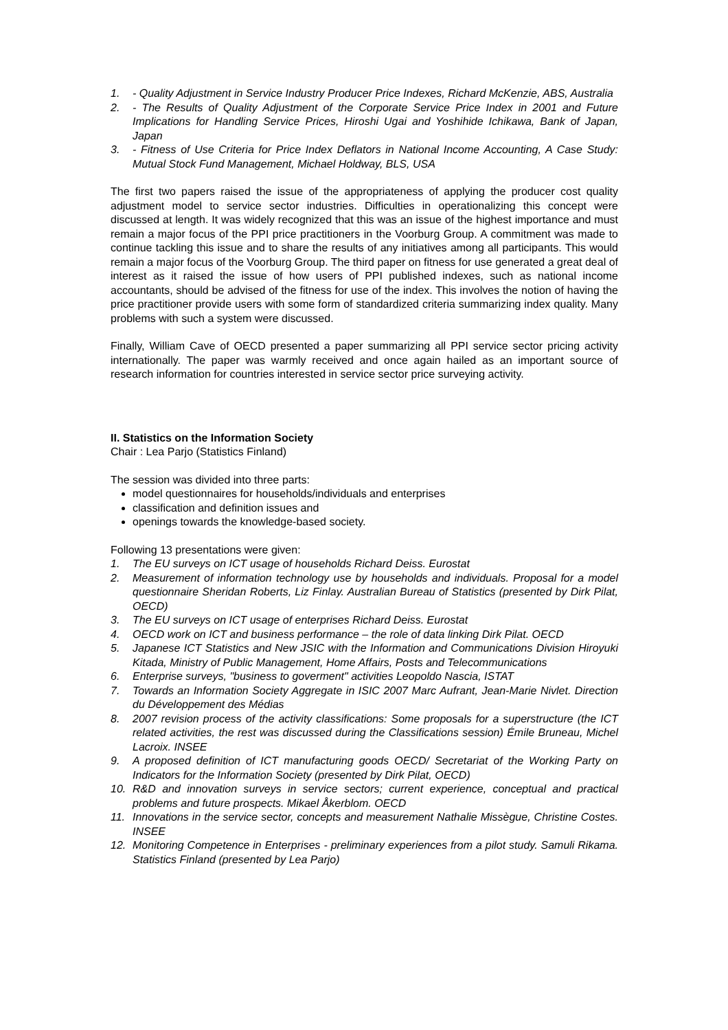1. - Quality Adjustment in Service Industry Producer Price Indexes, Richard McKenzie, ABS, Australia
2. - The Results of Quality Adjustment of the Corporate Service Price Index in 2001 and Future Implications for Handling Service Prices, Hiroshi Ugai and Yoshihide Ichikawa, Bank of Japan, Japan
3. - Fitness of Use Criteria for Price Index Deflators in National Income Accounting, A Case Study: Mutual Stock Fund Management, Michael Holdway, BLS, USA
The first two papers raised the issue of the appropriateness of applying the producer cost quality adjustment model to service sector industries. Difficulties in operationalizing this concept were discussed at length. It was widely recognized that this was an issue of the highest importance and must remain a major focus of the PPI price practitioners in the Voorburg Group. A commitment was made to continue tackling this issue and to share the results of any initiatives among all participants. This would remain a major focus of the Voorburg Group. The third paper on fitness for use generated a great deal of interest as it raised the issue of how users of PPI published indexes, such as national income accountants, should be advised of the fitness for use of the index. This involves the notion of having the price practitioner provide users with some form of standardized criteria summarizing index quality. Many problems with such a system were discussed.
Finally, William Cave of OECD presented a paper summarizing all PPI service sector pricing activity internationally. The paper was warmly received and once again hailed as an important source of research information for countries interested in service sector price surveying activity.
II. Statistics on the Information Society
Chair : Lea Parjo (Statistics Finland)
The session was divided into three parts:
model questionnaires for households/individuals and enterprises
classification and definition issues and
openings towards the knowledge-based society.
Following 13 presentations were given:
1. The EU surveys on ICT usage of households Richard Deiss. Eurostat
2. Measurement of information technology use by households and individuals. Proposal for a model questionnaire Sheridan Roberts, Liz Finlay. Australian Bureau of Statistics (presented by Dirk Pilat, OECD)
3. The EU surveys on ICT usage of enterprises Richard Deiss. Eurostat
4. OECD work on ICT and business performance – the role of data linking Dirk Pilat. OECD
5. Japanese ICT Statistics and New JSIC with the Information and Communications Division Hiroyuki Kitada, Ministry of Public Management, Home Affairs, Posts and Telecommunications
6. Enterprise surveys, "business to goverment" activities Leopoldo Nascia, ISTAT
7. Towards an Information Society Aggregate in ISIC 2007 Marc Aufrant, Jean-Marie Nivlet. Direction du Développement des Médias
8. 2007 revision process of the activity classifications: Some proposals for a superstructure (the ICT related activities, the rest was discussed during the Classifications session) Émile Bruneau, Michel Lacroix. INSEE
9. A proposed definition of ICT manufacturing goods OECD/ Secretariat of the Working Party on Indicators for the Information Society (presented by Dirk Pilat, OECD)
10. R&D and innovation surveys in service sectors; current experience, conceptual and practical problems and future prospects. Mikael Åkerblom. OECD
11. Innovations in the service sector, concepts and measurement Nathalie Missègue, Christine Costes. INSEE
12. Monitoring Competence in Enterprises - preliminary experiences from a pilot study. Samuli Rikama. Statistics Finland (presented by Lea Parjo)